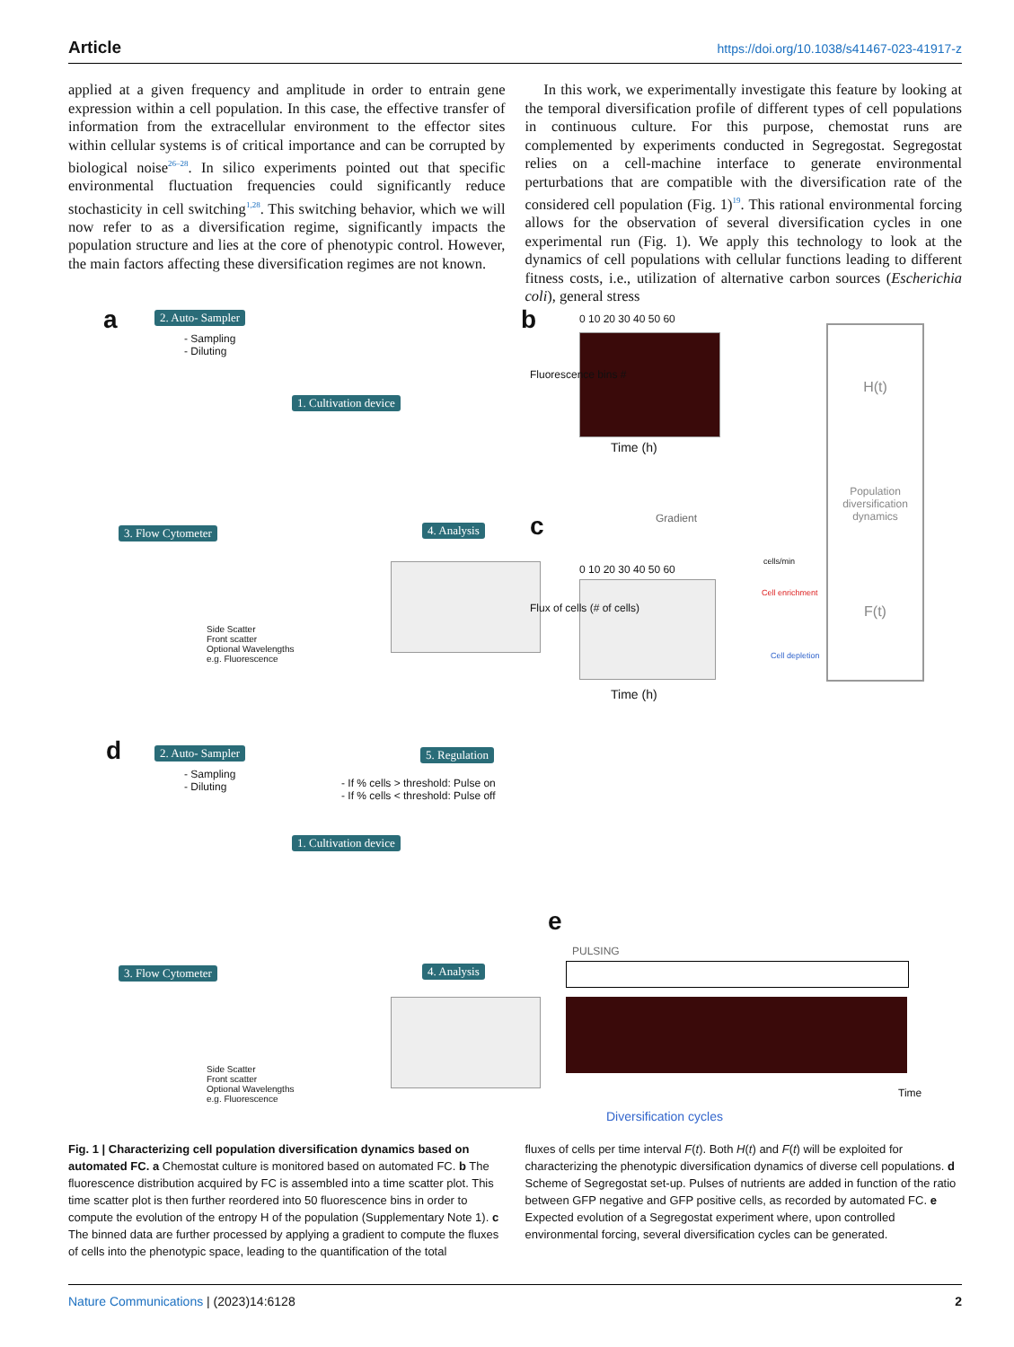Article https://doi.org/10.1038/s41467-023-41917-z
applied at a given frequency and amplitude in order to entrain gene expression within a cell population. In this case, the effective transfer of information from the extracellular environment to the effector sites within cellular systems is of critical importance and can be corrupted by biological noise<sup>26–28</sup>. In silico experiments pointed out that specific environmental fluctuation frequencies could significantly reduce stochasticity in cell switching<sup>1,28</sup>. This switching behavior, which we will now refer to as a diversification regime, significantly impacts the population structure and lies at the core of phenotypic control. However, the main factors affecting these diversification regimes are not known.
In this work, we experimentally investigate this feature by looking at the temporal diversification profile of different types of cell populations in continuous culture. For this purpose, chemostat runs are complemented by experiments conducted in Segregostat. Segregostat relies on a cell-machine interface to generate environmental perturbations that are compatible with the diversification rate of the considered cell population (Fig. 1)<sup>19</sup>. This rational environmental forcing allows for the observation of several diversification cycles in one experimental run (Fig. 1). We apply this technology to look at the dynamics of cell populations with cellular functions leading to different fitness costs, i.e., utilization of alternative carbon sources (Escherichia coli), general stress
a 2. Auto- Sampler
- Sampling
- Diluting
1. Cultivation device
3. Flow Cytometer 4. Analysis
Side Scatter
Front scatter
Optional Wavelengths
e.g. Fluorescence
b 0 10 20 30 40 50 60
Time (h)
Fluorescence bins #
H(t)
Population diversification dynamics
F(t)
Gradient
c
0 10 20 30 40 50 60
Flux of cells (# of cells)
Time (h)
cells/min
Cell enrichment
Cell depletion
d 2. Auto- Sampler
- Sampling
- Diluting
5. Regulation
- If % cells > threshold: Pulse on
- If % cells < threshold: Pulse off
1. Cultivation device
3. Flow Cytometer 4. Analysis
Side Scatter
Front scatter
Optional Wavelengths
e.g. Fluorescence
e
PULSING
Time
Diversification cycles
Fig. 1 | Characterizing cell population diversification dynamics based on automated FC. a Chemostat culture is monitored based on automated FC. b The fluorescence distribution acquired by FC is assembled into a time scatter plot. This time scatter plot is then further reordered into 50 fluorescence bins in order to compute the evolution of the entropy H of the population (Supplementary Note 1). c The binned data are further processed by applying a gradient to compute the fluxes of cells into the phenotypic space, leading to the quantification of the total
fluxes of cells per time interval F(t). Both H(t) and F(t) will be exploited for characterizing the phenotypic diversification dynamics of diverse cell populations. d Scheme of Segregostat set-up. Pulses of nutrients are added in function of the ratio between GFP negative and GFP positive cells, as recorded by automated FC. e Expected evolution of a Segregostat experiment where, upon controlled environmental forcing, several diversification cycles can be generated.
Nature Communications | (2023)14:6128 2